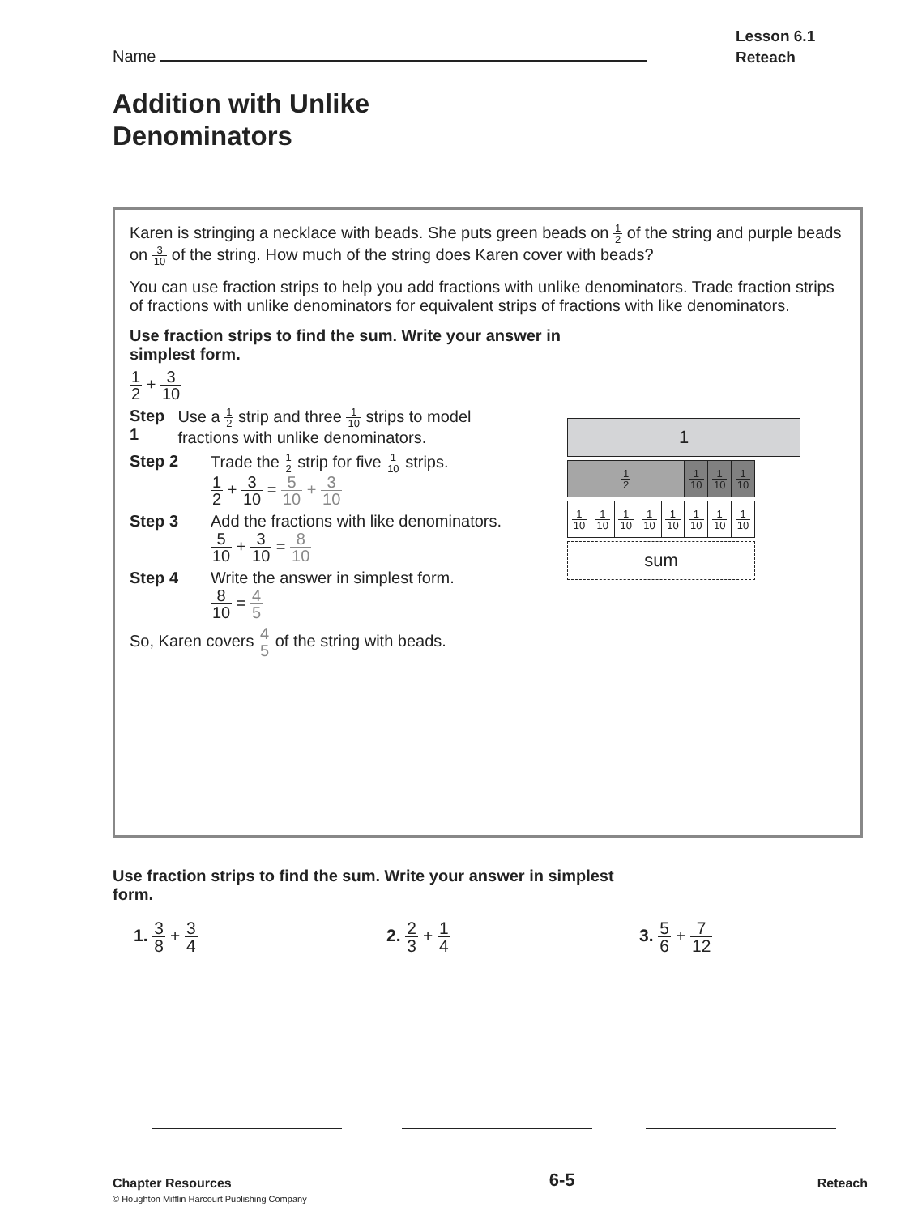Lesson 6.1
Reteach
Name
Addition with Unlike
Denominators
Karen is stringing a necklace with beads. She puts green beads on 1 2 of the string and purple beads on 3 10 of the string. How much of the string does Karen cover with beads?
You can use fraction strips to help you add fractions with unlike denominators. Trade fraction strips of fractions with unlike denominators for equivalent strips of fractions with like denominators.
Use fraction strips to find the sum. Write your answer in simplest form.
1 2 + 3 10
Step 1 Use a 1 2 strip and three 1 10 strips to model fractions with unlike denominators.
Step 2 Trade the 1 2 strip for five 1 10 strips.
1 2 + 3 10 = 5 10 + 3 10
Step 3 Add the fractions with like denominators.
5 10 + 3 10 = 8 10
Step 4 Write the answer in simplest form.
8 10 = 4 5
So, Karen covers 4 5 of the string with beads.
1
1 2 1 10
1 10
1 10
1 10
1 10
1 10
1 10
1 10
1 10
1 10
1 10
sum
Use fraction strips to find the sum. Write your answer in simplest form.
1. 3 8 + 3 4
2. 2 3 + 1 4
3. 5 6 + 7 12
Chapter Resources
© Houghton Mifflin Harcourt Publishing Company
6-5 Reteach